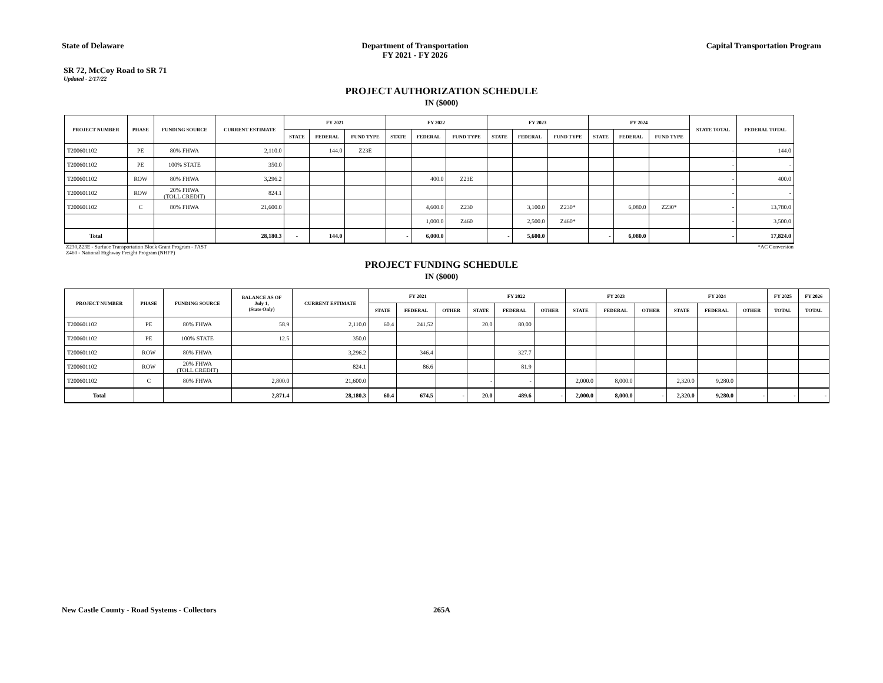State of Delaware Department of Transportation
FY 2021 - FY 2026
Capital Transportation Program
SR 72, McCoy Road to SR 71
Updated - 2/17/22
PROJECT AUTHORIZATION SCHEDULE
IN ($000)
| PROJECT NUMBER | PHASE | FUNDING SOURCE | CURRENT ESTIMATE | FY 2021 | | | FY 2022 | | | FY 2023 | | | FY 2024 | | | STATE TOTAL | FEDERAL TOTAL |
| --- | --- | --- | --- | --- | --- | --- | --- | --- | --- | --- | --- | --- | --- | --- | --- | --- | --- |
| | | | | STATE | FEDERAL | FUND TYPE | STATE | FEDERAL | FUND TYPE | STATE | FEDERAL | FUND TYPE | STATE | FEDERAL | FUND TYPE | | |
| T200601102 | PE | 80% FHWA | 2,110.0 | | 144.0 | Z23E | | | | | | | | | | - | 144.0 |
| T200601102 | PE | 100% STATE | 350.0 | | | | | | | | | | | | | - | - |
| T200601102 | ROW | 80% FHWA | 3,296.2 | | | | | 400.0 | Z23E | | | | | | | - | 400.0 |
| T200601102 | ROW | 20% FHWA (TOLL CREDIT) | 824.1 | | | | | | | | | | | | | - | - |
| T200601102 | C | 80% FHWA | 21,600.0 | | | | | 4,600.0 | Z230 | | 3,100.0 | Z230* | | 6,080.0 | Z230* | - | 13,780.0 |
| | | | | | | | | 1,000.0 | Z460 | | 2,500.0 | Z460* | | | | - | 3,500.0 |
| Total | | | 28,180.3 | - | 144.0 | | - | 6,000.0 | | - | 5,600.0 | | - | 6,080.0 | | - | 17,824.0 |
Z230,Z23E - Surface Transportation Block Grant Program - FAST
Z460 - National Highway Freight Program (NHFP)
*AC Conversion
PROJECT FUNDING SCHEDULE
IN ($000)
| PROJECT NUMBER | PHASE | FUNDING SOURCE | BALANCE AS OF July 1, (State Only) | CURRENT ESTIMATE | FY 2021 | | | FY 2022 | | | FY 2023 | | | FY 2024 | | | FY 2025 | FY 2026 |
| --- | --- | --- | --- | --- | --- | --- | --- | --- | --- | --- | --- | --- | --- | --- | --- | --- | --- | --- |
| | | | | | STATE | FEDERAL | OTHER | STATE | FEDERAL | OTHER | STATE | FEDERAL | OTHER | STATE | FEDERAL | OTHER | TOTAL | TOTAL |
| T200601102 | PE | 80% FHWA | 58.9 | 2,110.0 | 60.4 | 241.52 | | 20.0 | 80.00 | | | | | | | | | |
| T200601102 | PE | 100% STATE | 12.5 | 350.0 | | | | | | | | | | | | | | |
| T200601102 | ROW | 80% FHWA | | 3,296.2 | | 346.4 | | | 327.7 | | | | | | | | | |
| T200601102 | ROW | 20% FHWA (TOLL CREDIT) | | 824.1 | | 86.6 | | | 81.9 | | | | | | | | | |
| T200601102 | C | 80% FHWA | 2,800.0 | 21,600.0 | | | | - | - | | 2,000.0 | 8,000.0 | | 2,320.0 | 9,280.0 | | | |
| Total | | | 2,871.4 | 28,180.3 | 60.4 | 674.5 | - | 20.0 | 489.6 | - | 2,000.0 | 8,000.0 | - | 2,320.0 | 9,280.0 | - | - | - |
New Castle County - Road Systems - Collectors
265A